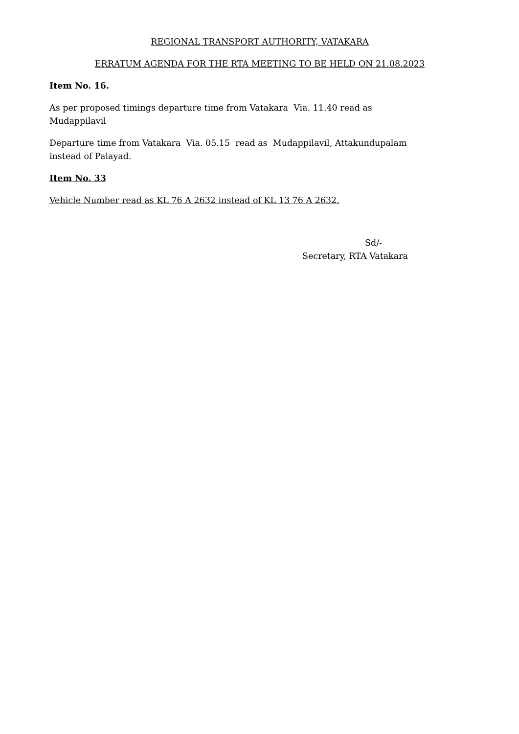REGIONAL TRANSPORT AUTHORITY, VATAKARA
ERRATUM AGENDA FOR THE RTA MEETING TO BE HELD ON 21.08.2023
Item No. 16.
As per proposed timings departure time from Vatakara Via. 11.40 read as
Mudappilavil
Departure time from Vatakara Via. 05.15 read as Mudappilavil, Attakundupalam
instead of Palayad.
Item No. 33
Vehicle Number read as KL 76 A 2632 instead of KL 13 76 A 2632.
Sd/-
Secretary, RTA Vatakara